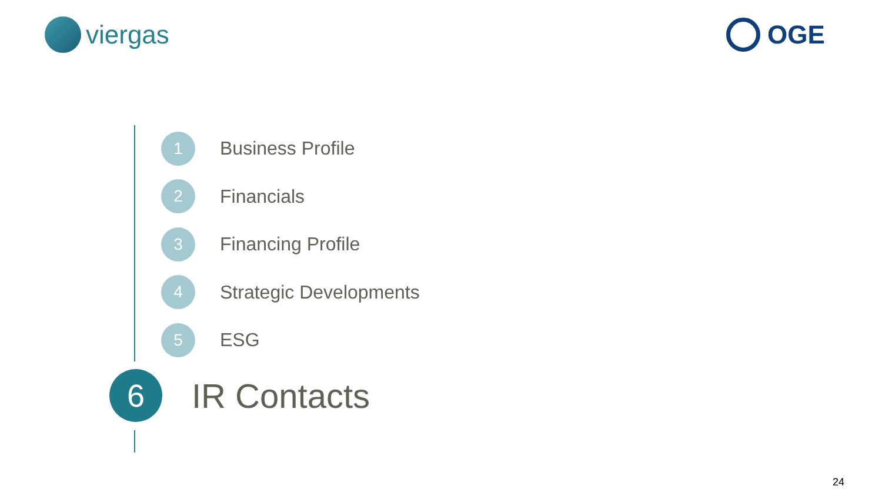viergas OGE
1
Business Profile
2
Financials
3
Financing Profile
4
Strategic Developments
5
ESG
6
IR Contacts
24